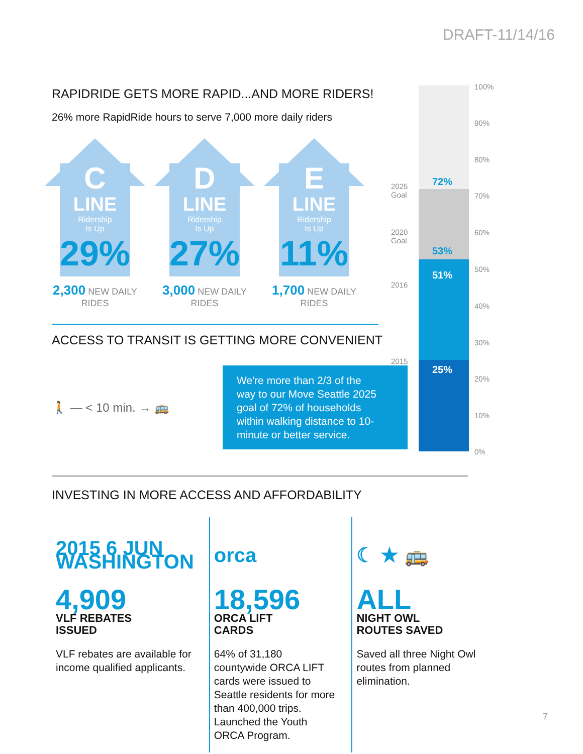DRAFT-11/14/16
RAPIDRIDE GETS MORE RAPID...AND MORE RIDERS!
26% more RapidRide hours to serve 7,000 more daily riders
C
LINE
Ridership
Is Up
29%
2,300 NEW DAILY RIDES
D
LINE
Ridership
Is Up
27%
3,000 NEW DAILY RIDES
E
LINE
Ridership
Is Up
11%
1,700 NEW DAILY RIDES
ACCESS TO TRANSIT IS GETTING MORE CONVENIENT
🚶 — < 10 min. → 🚌
We're more than 2/3 of the way to our Move Seattle 2025 goal of 72% of households within walking distance to 10-minute or better service.
72%
53%
51%
25%
2025
Goal
2020
Goal
2016
2015
100%
90%
80%
70%
60%
50%
40%
30%
20%
10%
0%
INVESTING IN MORE ACCESS AND AFFORDABILITY
2015 6 JUN WASHINGTON
4,909 VLF REBATES
ISSUED
VLF rebates are available for income qualified applicants.
orca
18,596 ORCA LIFT
CARDS
64% of 31,180 countywide ORCA LIFT cards were issued to Seattle residents for more than 400,000 trips. Launched the Youth ORCA Program.
☾ ★ 🚌
ALL NIGHT OWL
ROUTES SAVED
Saved all three Night Owl routes from planned elimination.
7